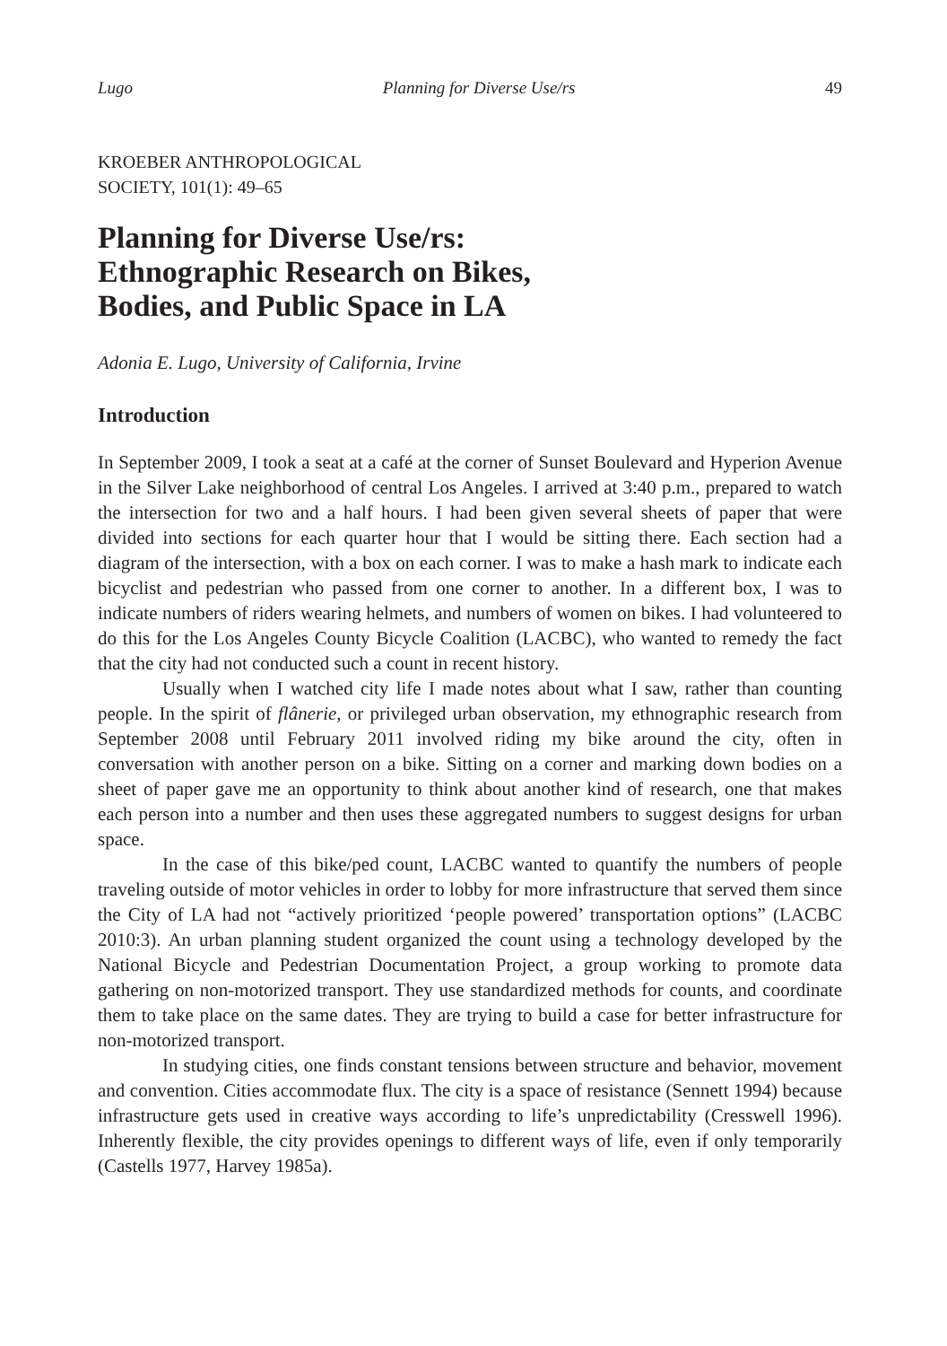Lugo Planning for Diverse Use/rs 49
KROEBER ANTHROPOLOGICAL
SOCIETY, 101(1): 49–65
Planning for Diverse Use/rs:
Ethnographic Research on Bikes,
Bodies, and Public Space in LA
Adonia E. Lugo, University of California, Irvine
Introduction
In September 2009, I took a seat at a café at the corner of Sunset Boulevard and Hyperion Avenue in the Silver Lake neighborhood of central Los Angeles. I arrived at 3:40 p.m., prepared to watch the intersection for two and a half hours. I had been given several sheets of paper that were divided into sections for each quarter hour that I would be sitting there. Each section had a diagram of the intersection, with a box on each corner. I was to make a hash mark to indicate each bicyclist and pedestrian who passed from one corner to another. In a different box, I was to indicate numbers of riders wearing helmets, and numbers of women on bikes. I had volunteered to do this for the Los Angeles County Bicycle Coalition (LACBC), who wanted to remedy the fact that the city had not conducted such a count in recent history.
Usually when I watched city life I made notes about what I saw, rather than counting people. In the spirit of flânerie, or privileged urban observation, my ethnographic research from September 2008 until February 2011 involved riding my bike around the city, often in conversation with another person on a bike. Sitting on a corner and marking down bodies on a sheet of paper gave me an opportunity to think about another kind of research, one that makes each person into a number and then uses these aggregated numbers to suggest designs for urban space.
In the case of this bike/ped count, LACBC wanted to quantify the numbers of people traveling outside of motor vehicles in order to lobby for more infrastructure that served them since the City of LA had not “actively prioritized ‘people powered’ transportation options” (LACBC 2010:3). An urban planning student organized the count using a technology developed by the National Bicycle and Pedestrian Documentation Project, a group working to promote data gathering on non-motorized transport. They use standardized methods for counts, and coordinate them to take place on the same dates. They are trying to build a case for better infrastructure for non-motorized transport.
In studying cities, one finds constant tensions between structure and behavior, movement and convention. Cities accommodate flux. The city is a space of resistance (Sennett 1994) because infrastructure gets used in creative ways according to life’s unpredictability (Cresswell 1996). Inherently flexible, the city provides openings to different ways of life, even if only temporarily (Castells 1977, Harvey 1985a).